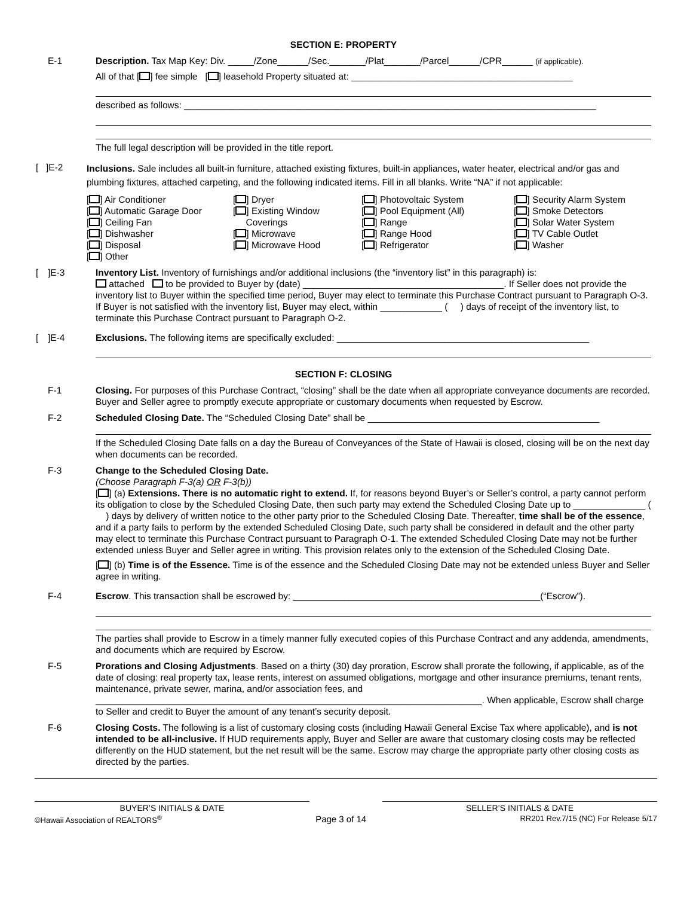SECTION E: PROPERTY
E-1 Description. Tax Map Key: Div. _____/Zone______/Sec._______/Plat_______/Parcel______/CPR______ (if applicable).
All of that [ ] fee simple [ ] leasehold Property situated at: ___________________________________________
described as follows: ________________________________________________________________________________
The full legal description will be provided in the title report.
[ ]E-2
Inclusions. Sale includes all built-in furniture, attached existing fixtures, built-in appliances, water heater, electrical and/or gas and plumbing fixtures, attached carpeting, and the following indicated items. Fill in all blanks. Write “NA” if not applicable:
[ ] Air Conditioner
[ ] Automatic Garage Door
[ ] Ceiling Fan
[ ] Dishwasher
[ ] Disposal
[ ] Other
[ ] Dryer
[ ] Existing Window
Coverings
[ ] Microwave
[ ] Microwave Hood
[ ] Photovoltaic System
[ ] Pool Equipment (All)
[ ] Range
[ ] Range Hood
[ ] Refrigerator
[ ] Security Alarm System
[ ] Smoke Detectors
[ ] Solar Water System
[ ] TV Cable Outlet
[ ] Washer
[ ]E-3 Inventory List. Inventory of furnishings and/or additional inclusions (the “inventory list” in this paragraph) is:
attached to be provided to Buyer by (date) _______________________________________. If Seller does not provide the inventory list to Buyer within the specified time period, Buyer may elect to terminate this Purchase Contract pursuant to Paragraph O-3. If Buyer is not satisfied with the inventory list, Buyer may elect, within ____________ ( ) days of receipt of the inventory list, to terminate this Purchase Contract pursuant to Paragraph O-2.
[ ]E-4 Exclusions. The following items are specifically excluded: _________________________________________________
SECTION F: CLOSING
F-1 Closing. For purposes of this Purchase Contract, “closing” shall be the date when all appropriate conveyance documents are recorded. Buyer and Seller agree to promptly execute appropriate or customary documents when requested by Escrow.
F-2 Scheduled Closing Date. The “Scheduled Closing Date” shall be _____________________________________________
If the Scheduled Closing Date falls on a day the Bureau of Conveyances of the State of Hawaii is closed, closing will be on the next day when documents can be recorded.
F-3 Change to the Scheduled Closing Date.
(Choose Paragraph F-3(a) OR F-3(b))
[ ] (a) Extensions. There is no automatic right to extend. If, for reasons beyond Buyer’s or Seller’s control, a party cannot perform its obligation to close by the Scheduled Closing Date, then such party may extend the Scheduled Closing Date up to ______________ ( ) days by delivery of written notice to the other party prior to the Scheduled Closing Date. Thereafter, time shall be of the essence, and if a party fails to perform by the extended Scheduled Closing Date, such party shall be considered in default and the other party may elect to terminate this Purchase Contract pursuant to Paragraph O-1. The extended Scheduled Closing Date may not be further extended unless Buyer and Seller agree in writing. This provision relates only to the extension of the Scheduled Closing Date.
[ ] (b) Time is of the Essence. Time is of the essence and the Scheduled Closing Date may not be extended unless Buyer and Seller agree in writing.
F-4 Escrow. This transaction shall be escrowed by: ________________________________________________(“Escrow”).
The parties shall provide to Escrow in a timely manner fully executed copies of this Purchase Contract and any addenda, amendments, and documents which are required by Escrow.
F-5 Prorations and Closing Adjustments. Based on a thirty (30) day proration, Escrow shall prorate the following, if applicable, as of the date of closing: real property tax, lease rents, interest on assumed obligations, mortgage and other insurance premiums, tenant rents, maintenance, private sewer, marina, and/or association fees, and ___________________________________________________________________________. When applicable, Escrow shall charge to Seller and credit to Buyer the amount of any tenant’s security deposit.
F-6 Closing Costs. The following is a list of customary closing costs (including Hawaii General Excise Tax where applicable), and is not intended to be all-inclusive. If HUD requirements apply, Buyer and Seller are aware that customary closing costs may be reflected differently on the HUD statement, but the net result will be the same. Escrow may charge the appropriate party other closing costs as directed by the parties.
BUYER’S INITIALS & DATE SELLER’S INITIALS & DATE
©Hawaii Association of REALTORS<sup>®</sup> Page 3 of 14 RR201 Rev.7/15 (NC) For Release 5/17